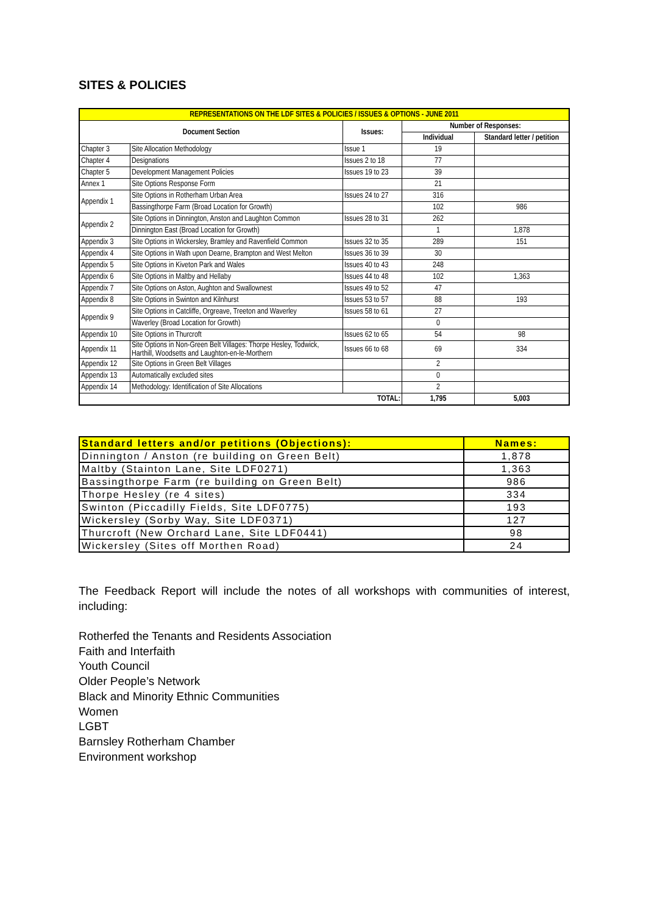SITES & POLICIES
| REPRESENTATIONS ON THE LDF SITES & POLICIES / ISSUES & OPTIONS - JUNE 2011 | | | | |
| Document Section | | Issues: | Number of Responses: | |
| | | | Individual | Standard letter / petition |
| Chapter 3 | Site Allocation Methodology | Issue 1 | 19 | |
| Chapter 4 | Designations | Issues 2 to 18 | 77 | |
| Chapter 5 | Development Management Policies | Issues 19 to 23 | 39 | |
| Annex 1 | Site Options Response Form | | 21 | |
| Appendix 1 | Site Options in Rotherham Urban Area | Issues 24 to 27 | 316 | |
| | Bassingthorpe Farm (Broad Location for Growth) | | 102 | 986 |
| Appendix 2 | Site Options in Dinnington, Anston and Laughton Common | Issues 28 to 31 | 262 | |
| | Dinnington East (Broad Location for Growth) | | 1 | 1,878 |
| Appendix 3 | Site Options in Wickersley, Bramley and Ravenfield Common | Issues 32 to 35 | 289 | 151 |
| Appendix 4 | Site Options in Wath upon Dearne, Brampton and West Melton | Issues 36 to 39 | 30 | |
| Appendix 5 | Site Options in Kiveton Park and Wales | Issues 40 to 43 | 248 | |
| Appendix 6 | Site Options in Maltby and Hellaby | Issues 44 to 48 | 102 | 1,363 |
| Appendix 7 | Site Options on Aston, Aughton and Swallownest | Issues 49 to 52 | 47 | |
| Appendix 8 | Site Options in Swinton and Kilnhurst | Issues 53 to 57 | 88 | 193 |
| Appendix 9 | Site Options in Catcliffe, Orgreave, Treeton and Waverley | Issues 58 to 61 | 27 | |
| | Waverley (Broad Location for Growth) | | 0 | |
| Appendix 10 | Site Options in Thurcroft | Issues 62 to 65 | 54 | 98 |
| Appendix 11 | Site Options in Non-Green Belt Villages: Thorpe Hesley, Todwick, Harthill, Woodsetts and Laughton-en-le-Morthern | Issues 66 to 68 | 69 | 334 |
| Appendix 12 | Site Options in Green Belt Villages | | 2 | |
| Appendix 13 | Automatically excluded sites | | 0 | |
| Appendix 14 | Methodology: Identification of Site Allocations | | 2 | |
| TOTAL: | | | 1,795 | 5,003 |
| Standard letters and/or petitions (Objections): | Names: |
| Dinnington / Anston (re building on Green Belt) | 1,878 |
| Maltby (Stainton Lane, Site LDF0271) | 1,363 |
| Bassingthorpe Farm (re building on Green Belt) | 986 |
| Thorpe Hesley (re 4 sites) | 334 |
| Swinton (Piccadilly Fields, Site LDF0775) | 193 |
| Wickersley (Sorby Way, Site LDF0371) | 127 |
| Thurcroft (New Orchard Lane, Site LDF0441) | 98 |
| Wickersley (Sites off Morthen Road) | 24 |
The Feedback Report will include the notes of all workshops with communities of interest, including:
Rotherfed the Tenants and Residents Association
Faith and Interfaith
Youth Council
Older People’s Network
Black and Minority Ethnic Communities
Women
LGBT
Barnsley Rotherham Chamber
Environment workshop